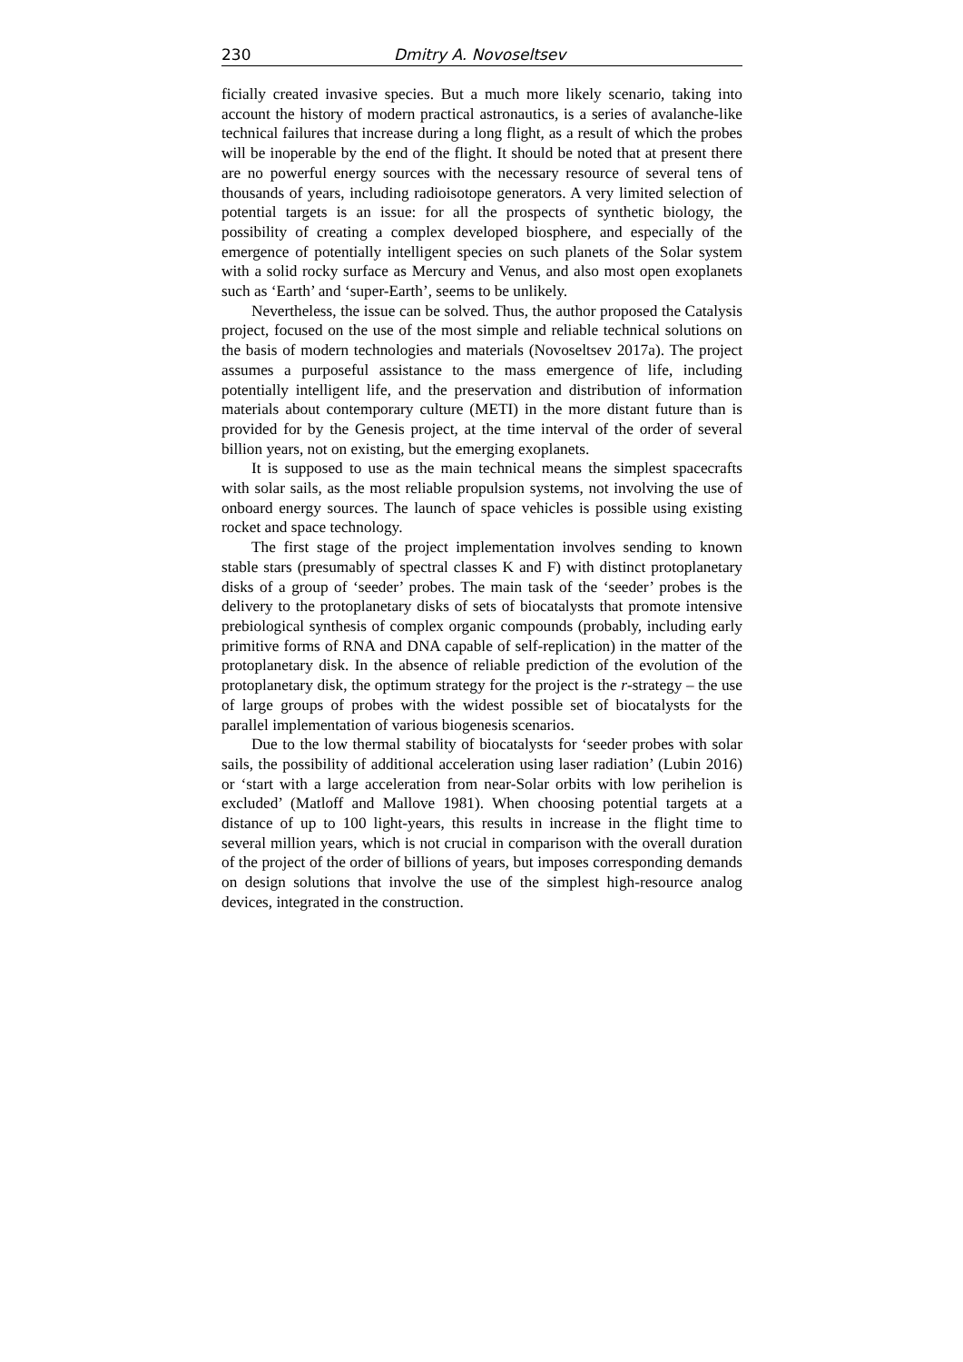230 Dmitry A. Novoseltsev
ficially created invasive species. But a much more likely scenario, taking into account the history of modern practical astronautics, is a series of avalanche-like technical failures that increase during a long flight, as a result of which the probes will be inoperable by the end of the flight. It should be noted that at present there are no powerful energy sources with the necessary resource of several tens of thousands of years, including radioisotope generators. A very limited selection of potential targets is an issue: for all the prospects of synthetic biology, the possibility of creating a complex developed biosphere, and especially of the emergence of potentially intelligent species on such planets of the Solar system with a solid rocky surface as Mercury and Venus, and also most open exoplanets such as ‘Earth’ and ‘super-Earth’, seems to be unlikely.
Nevertheless, the issue can be solved. Thus, the author proposed the Catalysis project, focused on the use of the most simple and reliable technical solutions on the basis of modern technologies and materials (Novoseltsev 2017a). The project assumes a purposeful assistance to the mass emergence of life, including potentially intelligent life, and the preservation and distribution of information materials about contemporary culture (METI) in the more distant future than is provided for by the Genesis project, at the time interval of the order of several billion years, not on existing, but the emerging exoplanets.
It is supposed to use as the main technical means the simplest spacecrafts with solar sails, as the most reliable propulsion systems, not involving the use of onboard energy sources. The launch of space vehicles is possible using existing rocket and space technology.
The first stage of the project implementation involves sending to known stable stars (presumably of spectral classes K and F) with distinct protoplanetary disks of a group of ‘seeder’ probes. The main task of the ‘seeder’ probes is the delivery to the protoplanetary disks of sets of biocatalysts that promote intensive prebiological synthesis of complex organic compounds (probably, including early primitive forms of RNA and DNA capable of self-replication) in the matter of the protoplanetary disk. In the absence of reliable prediction of the evolution of the protoplanetary disk, the optimum strategy for the project is the r-strategy – the use of large groups of probes with the widest possible set of biocatalysts for the parallel implementation of various biogenesis scenarios.
Due to the low thermal stability of biocatalysts for ‘seeder probes with solar sails, the possibility of additional acceleration using laser radiation’ (Lubin 2016) or ‘start with a large acceleration from near-Solar orbits with low perihelion is excluded’ (Matloff and Mallove 1981). When choosing potential targets at a distance of up to 100 light-years, this results in increase in the flight time to several million years, which is not crucial in comparison with the overall duration of the project of the order of billions of years, but imposes corresponding demands on design solutions that involve the use of the simplest high-resource analog devices, integrated in the construction.